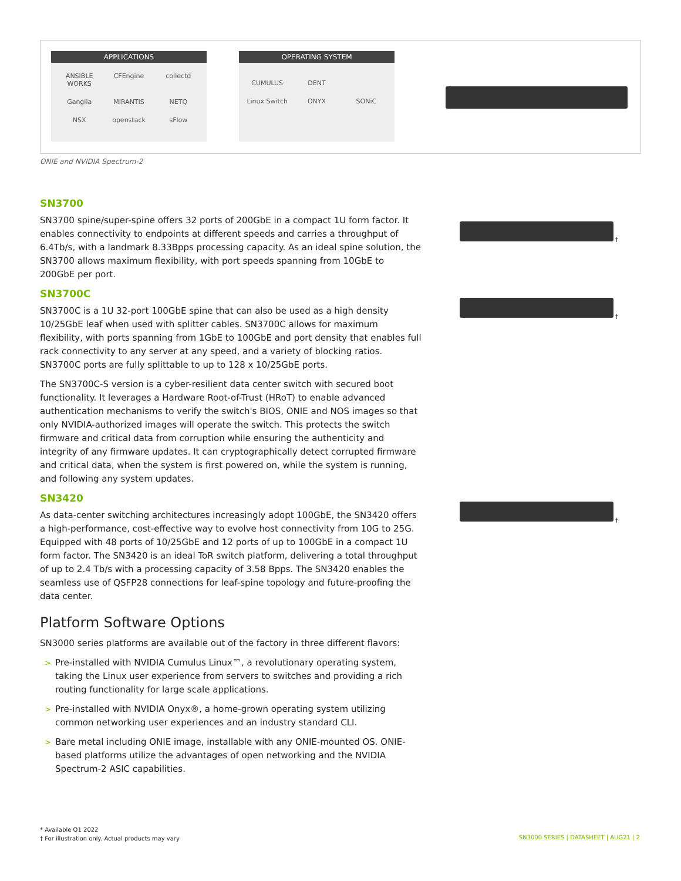APPLICATIONS
ANSIBLE WORKS CFEngine collectd Ganglia MIRANTIS NETQ NSX openstack sFlow
OPERATING SYSTEM
CUMULUS DENT Linux Switch ONYX SONiC
ONIE and NVIDIA Spectrum-2
†
†
†
SN3700
SN3700 spine/super-spine offers 32 ports of 200GbE in a compact 1U form factor. It enables connectivity to endpoints at different speeds and carries a throughput of 6.4Tb/s, with a landmark 8.33Bpps processing capacity. As an ideal spine solution, the SN3700 allows maximum flexibility, with port speeds spanning from 10GbE to 200GbE per port.
SN3700C
SN3700C is a 1U 32-port 100GbE spine that can also be used as a high density 10/25GbE leaf when used with splitter cables. SN3700C allows for maximum flexibility, with ports spanning from 1GbE to 100GbE and port density that enables full rack connectivity to any server at any speed, and a variety of blocking ratios. SN3700C ports are fully splittable to up to 128 x 10/25GbE ports.
The SN3700C-S version is a cyber-resilient data center switch with secured boot functionality. It leverages a Hardware Root-of-Trust (HRoT) to enable advanced authentication mechanisms to verify the switch's BIOS, ONIE and NOS images so that only NVIDIA-authorized images will operate the switch. This protects the switch firmware and critical data from corruption while ensuring the authenticity and integrity of any firmware updates. It can cryptographically detect corrupted firmware and critical data, when the system is first powered on, while the system is running, and following any system updates.
SN3420
As data-center switching architectures increasingly adopt 100GbE, the SN3420 offers a high-performance, cost-effective way to evolve host connectivity from 10G to 25G. Equipped with 48 ports of 10/25GbE and 12 ports of up to 100GbE in a compact 1U form factor. The SN3420 is an ideal ToR switch platform, delivering a total throughput of up to 2.4 Tb/s with a processing capacity of 3.58 Bpps. The SN3420 enables the seamless use of QSFP28 connections for leaf-spine topology and future-proofing the data center.
Platform Software Options
SN3000 series platforms are available out of the factory in three different flavors:
> Pre-installed with NVIDIA Cumulus Linux™, a revolutionary operating system, taking the Linux user experience from servers to switches and providing a rich routing functionality for large scale applications.
> Pre-installed with NVIDIA Onyx®, a home-grown operating system utilizing common networking user experiences and an industry standard CLI.
> Bare metal including ONIE image, installable with any ONIE-mounted OS. ONIE-based platforms utilize the advantages of open networking and the NVIDIA Spectrum-2 ASIC capabilities.
* Available Q1 2022
† For illustration only. Actual products may vary
SN3000 SERIES | DATASHEET | AUG21 | 2